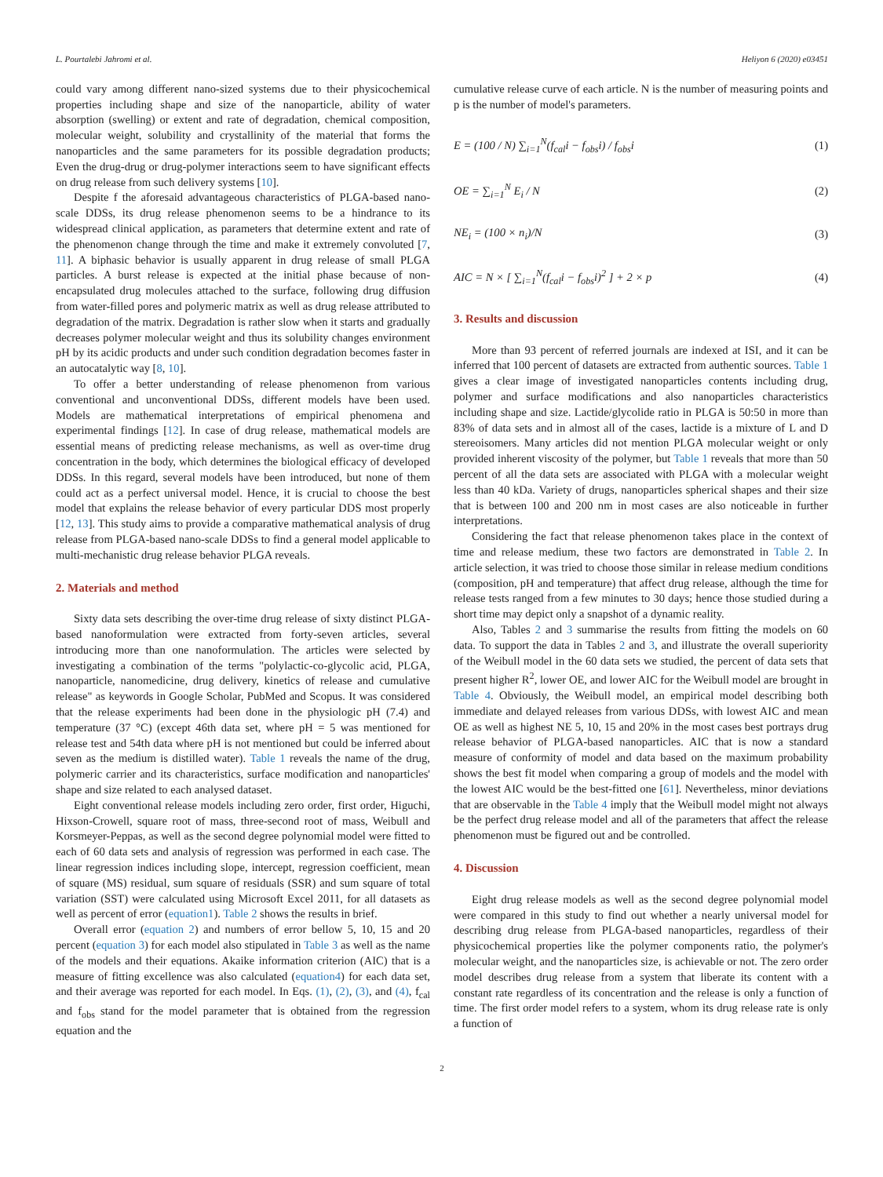L. Pourtalebi Jahromi et al. Heliyon 6 (2020) e03451
could vary among different nano-sized systems due to their physicochemical properties including shape and size of the nanoparticle, ability of water absorption (swelling) or extent and rate of degradation, chemical composition, molecular weight, solubility and crystallinity of the material that forms the nanoparticles and the same parameters for its possible degradation products; Even the drug-drug or drug-polymer interactions seem to have significant effects on drug release from such delivery systems [10].
Despite f the aforesaid advantageous characteristics of PLGA-based nano-scale DDSs, its drug release phenomenon seems to be a hindrance to its widespread clinical application, as parameters that determine extent and rate of the phenomenon change through the time and make it extremely convoluted [7, 11]. A biphasic behavior is usually apparent in drug release of small PLGA particles. A burst release is expected at the initial phase because of non-encapsulated drug molecules attached to the surface, following drug diffusion from water-filled pores and polymeric matrix as well as drug release attributed to degradation of the matrix. Degradation is rather slow when it starts and gradually decreases polymer molecular weight and thus its solubility changes environment pH by its acidic products and under such condition degradation becomes faster in an autocatalytic way [8, 10].
To offer a better understanding of release phenomenon from various conventional and unconventional DDSs, different models have been used. Models are mathematical interpretations of empirical phenomena and experimental findings [12]. In case of drug release, mathematical models are essential means of predicting release mechanisms, as well as over-time drug concentration in the body, which determines the biological efficacy of developed DDSs. In this regard, several models have been introduced, but none of them could act as a perfect universal model. Hence, it is crucial to choose the best model that explains the release behavior of every particular DDS most properly [12, 13]. This study aims to provide a comparative mathematical analysis of drug release from PLGA-based nano-scale DDSs to find a general model applicable to multi-mechanistic drug release behavior PLGA reveals.
2. Materials and method
Sixty data sets describing the over-time drug release of sixty distinct PLGA-based nanoformulation were extracted from forty-seven articles, several introducing more than one nanoformulation. The articles were selected by investigating a combination of the terms "polylactic-co-glycolic acid, PLGA, nanoparticle, nanomedicine, drug delivery, kinetics of release and cumulative release" as keywords in Google Scholar, PubMed and Scopus. It was considered that the release experiments had been done in the physiologic pH (7.4) and temperature (37 °C) (except 46th data set, where pH = 5 was mentioned for release test and 54th data where pH is not mentioned but could be inferred about seven as the medium is distilled water). Table 1 reveals the name of the drug, polymeric carrier and its characteristics, surface modification and nanoparticles' shape and size related to each analysed dataset.
Eight conventional release models including zero order, first order, Higuchi, Hixson-Crowell, square root of mass, three-second root of mass, Weibull and Korsmeyer-Peppas, as well as the second degree polynomial model were fitted to each of 60 data sets and analysis of regression was performed in each case. The linear regression indices including slope, intercept, regression coefficient, mean of square (MS) residual, sum square of residuals (SSR) and sum square of total variation (SST) were calculated using Microsoft Excel 2011, for all datasets as well as percent of error (equation1). Table 2 shows the results in brief.
Overall error (equation 2) and numbers of error bellow 5, 10, 15 and 20 percent (equation 3) for each model also stipulated in Table 3 as well as the name of the models and their equations. Akaike information criterion (AIC) that is a measure of fitting excellence was also calculated (equation4) for each data set, and their average was reported for each model. In Eqs. (1), (2), (3), and (4), f<sub>cal</sub> and f<sub>obs</sub> stand for the model parameter that is obtained from the regression equation and the
cumulative release curve of each article. N is the number of measuring points and p is the number of model's parameters.
E = (100 / N) ∑<sub>i=1</sub><sup>N</sup>(f<sub>cal</sub>i − f<sub>obs</sub>i) / f<sub>obs</sub>i (1)
OE = ∑<sub>i=1</sub><sup>N</sup> E<sub>i</sub> / N (2)
NE<sub>i</sub> = (100 × n<sub>i</sub>)/N (3)
AIC = N × [ ∑<sub>i=1</sub><sup>N</sup>(f<sub>cal</sub>i − f<sub>obs</sub>i)<sup>2</sup> ] + 2 × p (4)
3. Results and discussion
More than 93 percent of referred journals are indexed at ISI, and it can be inferred that 100 percent of datasets are extracted from authentic sources. Table 1 gives a clear image of investigated nanoparticles contents including drug, polymer and surface modifications and also nanoparticles characteristics including shape and size. Lactide/glycolide ratio in PLGA is 50:50 in more than 83% of data sets and in almost all of the cases, lactide is a mixture of L and D stereoisomers. Many articles did not mention PLGA molecular weight or only provided inherent viscosity of the polymer, but Table 1 reveals that more than 50 percent of all the data sets are associated with PLGA with a molecular weight less than 40 kDa. Variety of drugs, nanoparticles spherical shapes and their size that is between 100 and 200 nm in most cases are also noticeable in further interpretations.
Considering the fact that release phenomenon takes place in the context of time and release medium, these two factors are demonstrated in Table 2. In article selection, it was tried to choose those similar in release medium conditions (composition, pH and temperature) that affect drug release, although the time for release tests ranged from a few minutes to 30 days; hence those studied during a short time may depict only a snapshot of a dynamic reality.
Also, Tables 2 and 3 summarise the results from fitting the models on 60 data. To support the data in Tables 2 and 3, and illustrate the overall superiority of the Weibull model in the 60 data sets we studied, the percent of data sets that present higher R<sup>2</sup>, lower OE, and lower AIC for the Weibull model are brought in Table 4. Obviously, the Weibull model, an empirical model describing both immediate and delayed releases from various DDSs, with lowest AIC and mean OE as well as highest NE 5, 10, 15 and 20% in the most cases best portrays drug release behavior of PLGA-based nanoparticles. AIC that is now a standard measure of conformity of model and data based on the maximum probability shows the best fit model when comparing a group of models and the model with the lowest AIC would be the best-fitted one [61]. Nevertheless, minor deviations that are observable in the Table 4 imply that the Weibull model might not always be the perfect drug release model and all of the parameters that affect the release phenomenon must be figured out and be controlled.
4. Discussion
Eight drug release models as well as the second degree polynomial model were compared in this study to find out whether a nearly universal model for describing drug release from PLGA-based nanoparticles, regardless of their physicochemical properties like the polymer components ratio, the polymer's molecular weight, and the nanoparticles size, is achievable or not. The zero order model describes drug release from a system that liberate its content with a constant rate regardless of its concentration and the release is only a function of time. The first order model refers to a system, whom its drug release rate is only a function of
2